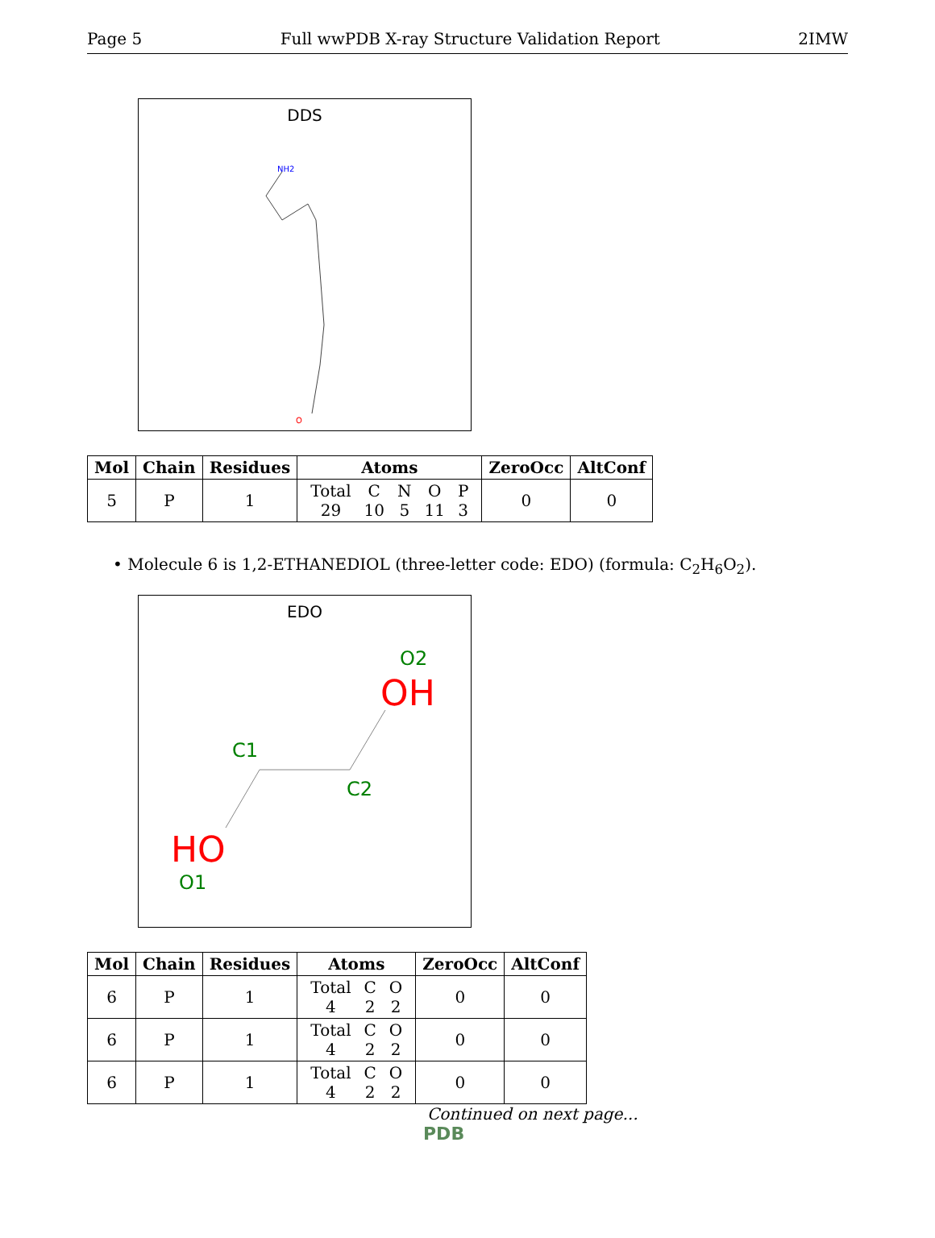Page 5 Full wwPDB X-ray Structure Validation Report 2IMW
DDS
NH2
O
| Mol | Chain | Residues | Atoms | ZeroOcc | AltConf |
| --- | --- | --- | --- | --- | --- |
| 5 | P | 1 | / Total / C / N / O / P / / 29 / 10 / 5 / 11 / 3 / | 0 | 0 |
• Molecule 6 is 1,2-ETHANEDIOL (three-letter code: EDO) (formula: C<sub>2</sub>H<sub>6</sub>O<sub>2</sub>).
EDO
O2
OH
C1
C2
HO
O1
| Mol | Chain | Residues | Atoms | ZeroOcc | AltConf |
| --- | --- | --- | --- | --- | --- |
| 6 | P | 1 | / Total / C / O / / 4 / 2 / 2 / | 0 | 0 |
| 6 | P | 1 | / Total / C / O / / 4 / 2 / 2 / | 0 | 0 |
| 6 | P | 1 | / Total / C / O / / 4 / 2 / 2 / | 0 | 0 |
Continued on next page...
PDB